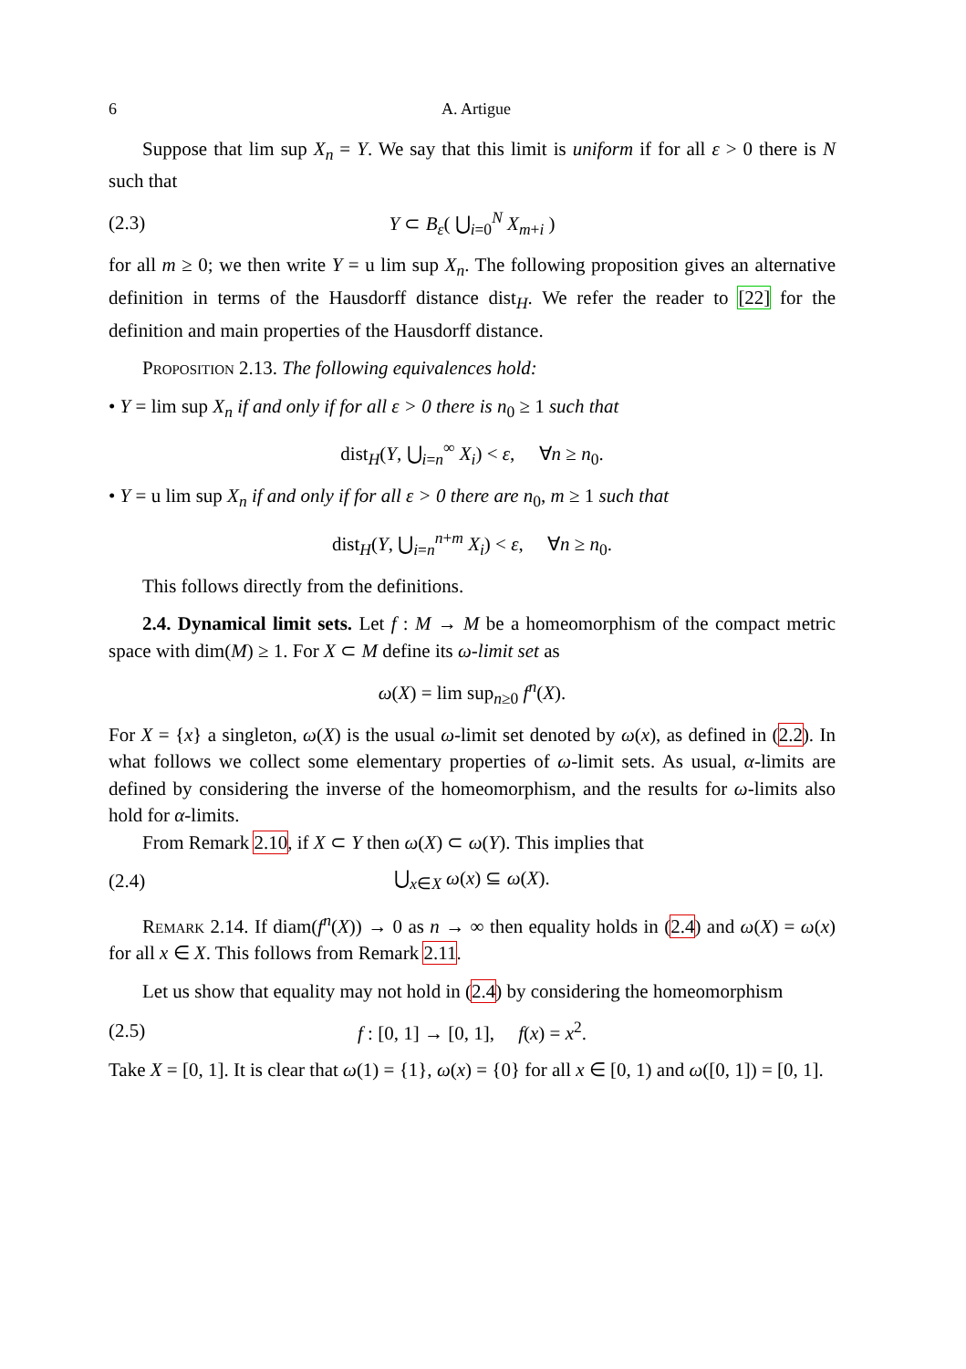6 A. Artigue
Suppose that lim sup X<sub>n</sub> = Y. We say that this limit is uniform if for all ε > 0 there is N such that
(2.3) Y ⊂ B<sub>ε</sub>( ⋃<sub>i=0</sub><sup>N</sup> X<sub>m+i</sub> )
for all m ≥ 0; we then write Y = u lim sup X<sub>n</sub>. The following proposition gives an alternative definition in terms of the Hausdorff distance dist<sub>H</sub>. We refer the reader to [22] for the definition and main properties of the Hausdorff distance.
Proposition 2.13. The following equivalences hold:
• Y = lim sup X<sub>n</sub> if and only if for all ε > 0 there is n<sub>0</sub> ≥ 1 such that
dist<sub>H</sub>(Y, ⋃<sub>i=n</sub><sup>∞</sup> X<sub>i</sub>) < ε, ∀n ≥ n<sub>0</sub>.
• Y = u lim sup X<sub>n</sub> if and only if for all ε > 0 there are n<sub>0</sub>, m ≥ 1 such that
dist<sub>H</sub>(Y, ⋃<sub>i=n</sub><sup>n+m</sup> X<sub>i</sub>) < ε, ∀n ≥ n<sub>0</sub>.
This follows directly from the definitions.
2.4. Dynamical limit sets. Let f : M → M be a homeomorphism of the compact metric space with dim(M) ≥ 1. For X ⊂ M define its ω-limit set as
ω(X) = lim sup<sub>n≥0</sub> f<sup>n</sup>(X).
For X = {x} a singleton, ω(X) is the usual ω-limit set denoted by ω(x), as defined in (2.2). In what follows we collect some elementary properties of ω-limit sets. As usual, α-limits are defined by considering the inverse of the homeomorphism, and the results for ω-limits also hold for α-limits.
From Remark 2.10, if X ⊂ Y then ω(X) ⊂ ω(Y). This implies that
(2.4) ⋃<sub>x∈X</sub> ω(x) ⊆ ω(X).
Remark 2.14. If diam(f<sup>n</sup>(X)) → 0 as n → ∞ then equality holds in (2.4) and ω(X) = ω(x) for all x ∈ X. This follows from Remark 2.11.
Let us show that equality may not hold in (2.4) by considering the homeomorphism
(2.5) f : [0, 1] → [0, 1], f(x) = x<sup>2</sup>.
Take X = [0, 1]. It is clear that ω(1) = {1}, ω(x) = {0} for all x ∈ [0, 1) and ω([0, 1]) = [0, 1].